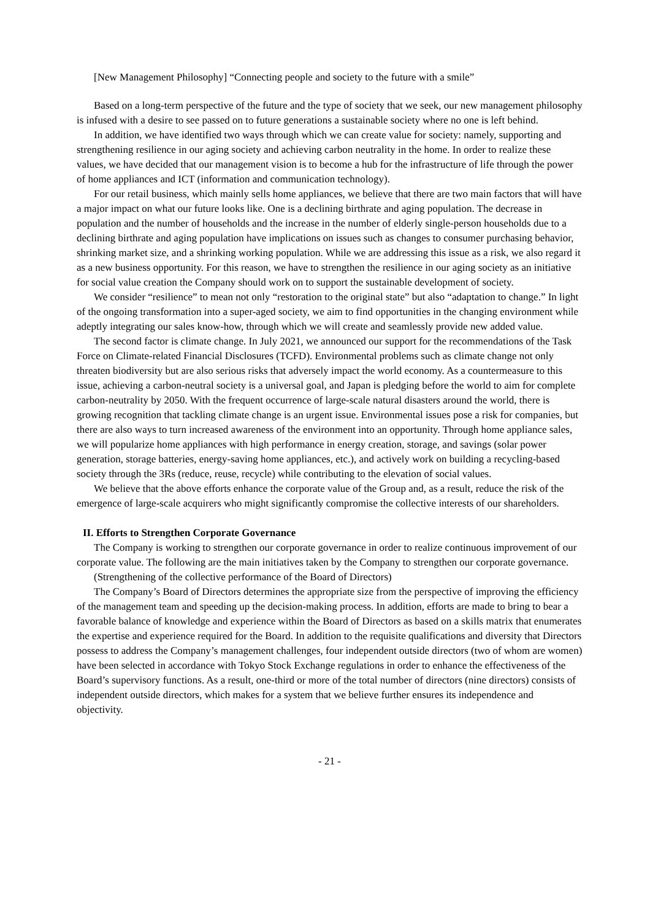[New Management Philosophy] “Connecting people and society to the future with a smile”
Based on a long-term perspective of the future and the type of society that we seek, our new management philosophy is infused with a desire to see passed on to future generations a sustainable society where no one is left behind.
In addition, we have identified two ways through which we can create value for society: namely, supporting and strengthening resilience in our aging society and achieving carbon neutrality in the home. In order to realize these values, we have decided that our management vision is to become a hub for the infrastructure of life through the power of home appliances and ICT (information and communication technology).
For our retail business, which mainly sells home appliances, we believe that there are two main factors that will have a major impact on what our future looks like. One is a declining birthrate and aging population. The decrease in population and the number of households and the increase in the number of elderly single-person households due to a declining birthrate and aging population have implications on issues such as changes to consumer purchasing behavior, shrinking market size, and a shrinking working population. While we are addressing this issue as a risk, we also regard it as a new business opportunity. For this reason, we have to strengthen the resilience in our aging society as an initiative for social value creation the Company should work on to support the sustainable development of society.
We consider “resilience” to mean not only “restoration to the original state” but also “adaptation to change.” In light of the ongoing transformation into a super-aged society, we aim to find opportunities in the changing environment while adeptly integrating our sales know-how, through which we will create and seamlessly provide new added value.
The second factor is climate change. In July 2021, we announced our support for the recommendations of the Task Force on Climate-related Financial Disclosures (TCFD). Environmental problems such as climate change not only threaten biodiversity but are also serious risks that adversely impact the world economy. As a countermeasure to this issue, achieving a carbon-neutral society is a universal goal, and Japan is pledging before the world to aim for complete carbon-neutrality by 2050. With the frequent occurrence of large-scale natural disasters around the world, there is growing recognition that tackling climate change is an urgent issue. Environmental issues pose a risk for companies, but there are also ways to turn increased awareness of the environment into an opportunity. Through home appliance sales, we will popularize home appliances with high performance in energy creation, storage, and savings (solar power generation, storage batteries, energy-saving home appliances, etc.), and actively work on building a recycling-based society through the 3Rs (reduce, reuse, recycle) while contributing to the elevation of social values.
We believe that the above efforts enhance the corporate value of the Group and, as a result, reduce the risk of the emergence of large-scale acquirers who might significantly compromise the collective interests of our shareholders.
II. Efforts to Strengthen Corporate Governance
The Company is working to strengthen our corporate governance in order to realize continuous improvement of our corporate value. The following are the main initiatives taken by the Company to strengthen our corporate governance.
(Strengthening of the collective performance of the Board of Directors)
The Company’s Board of Directors determines the appropriate size from the perspective of improving the efficiency of the management team and speeding up the decision-making process. In addition, efforts are made to bring to bear a favorable balance of knowledge and experience within the Board of Directors as based on a skills matrix that enumerates the expertise and experience required for the Board. In addition to the requisite qualifications and diversity that Directors possess to address the Company’s management challenges, four independent outside directors (two of whom are women) have been selected in accordance with Tokyo Stock Exchange regulations in order to enhance the effectiveness of the Board’s supervisory functions. As a result, one-third or more of the total number of directors (nine directors) consists of independent outside directors, which makes for a system that we believe further ensures its independence and objectivity.
- 21 -